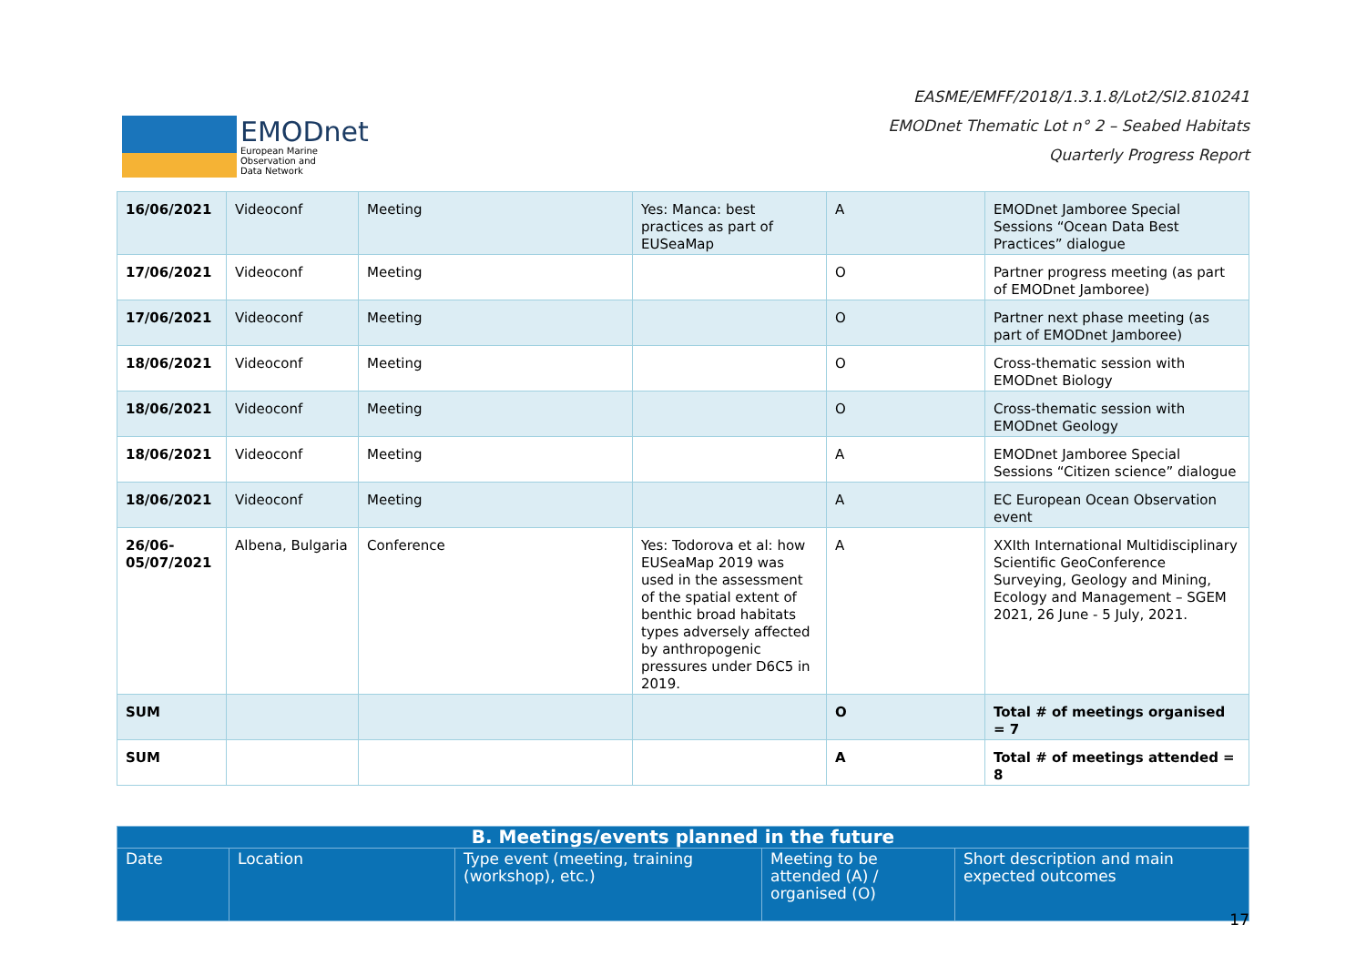EMODnet
European Marine
Observation and
Data Network
EASME/EMFF/2018/1.3.1.8/Lot2/SI2.810241
EMODnet Thematic Lot n° 2 – Seabed Habitats
Quarterly Progress Report
| 16/06/2021 | Videoconf | Meeting | Yes: Manca: best practices as part of EUSeaMap | A | EMODnet Jamboree Special Sessions “Ocean Data Best Practices” dialogue |
| 17/06/2021 | Videoconf | Meeting | | O | Partner progress meeting (as part of EMODnet Jamboree) |
| 17/06/2021 | Videoconf | Meeting | | O | Partner next phase meeting (as part of EMODnet Jamboree) |
| 18/06/2021 | Videoconf | Meeting | | O | Cross-thematic session with EMODnet Biology |
| 18/06/2021 | Videoconf | Meeting | | O | Cross-thematic session with EMODnet Geology |
| 18/06/2021 | Videoconf | Meeting | | A | EMODnet Jamboree Special Sessions “Citizen science” dialogue |
| 18/06/2021 | Videoconf | Meeting | | A | EC European Ocean Observation event |
| 26/06-05/07/2021 | Albena, Bulgaria | Conference | Yes: Todorova et al: how EUSeaMap 2019 was used in the assessment of the spatial extent of benthic broad habitats types adversely affected by anthropogenic pressures under D6C5 in 2019. | A | XXIth International Multidisciplinary Scientific GeoConference Surveying, Geology and Mining, Ecology and Management – SGEM 2021, 26 June - 5 July, 2021. |
| SUM | | | | O | Total # of meetings organised = 7 |
| SUM | | | | A | Total # of meetings attended = 8 |
| B. Meetings/events planned in the future | | | | |
| --- | --- | --- | --- | --- |
| Date | Location | Type event (meeting, training (workshop), etc.) | Meeting to be attended (A) / organised (O) | Short description and main expected outcomes |
17